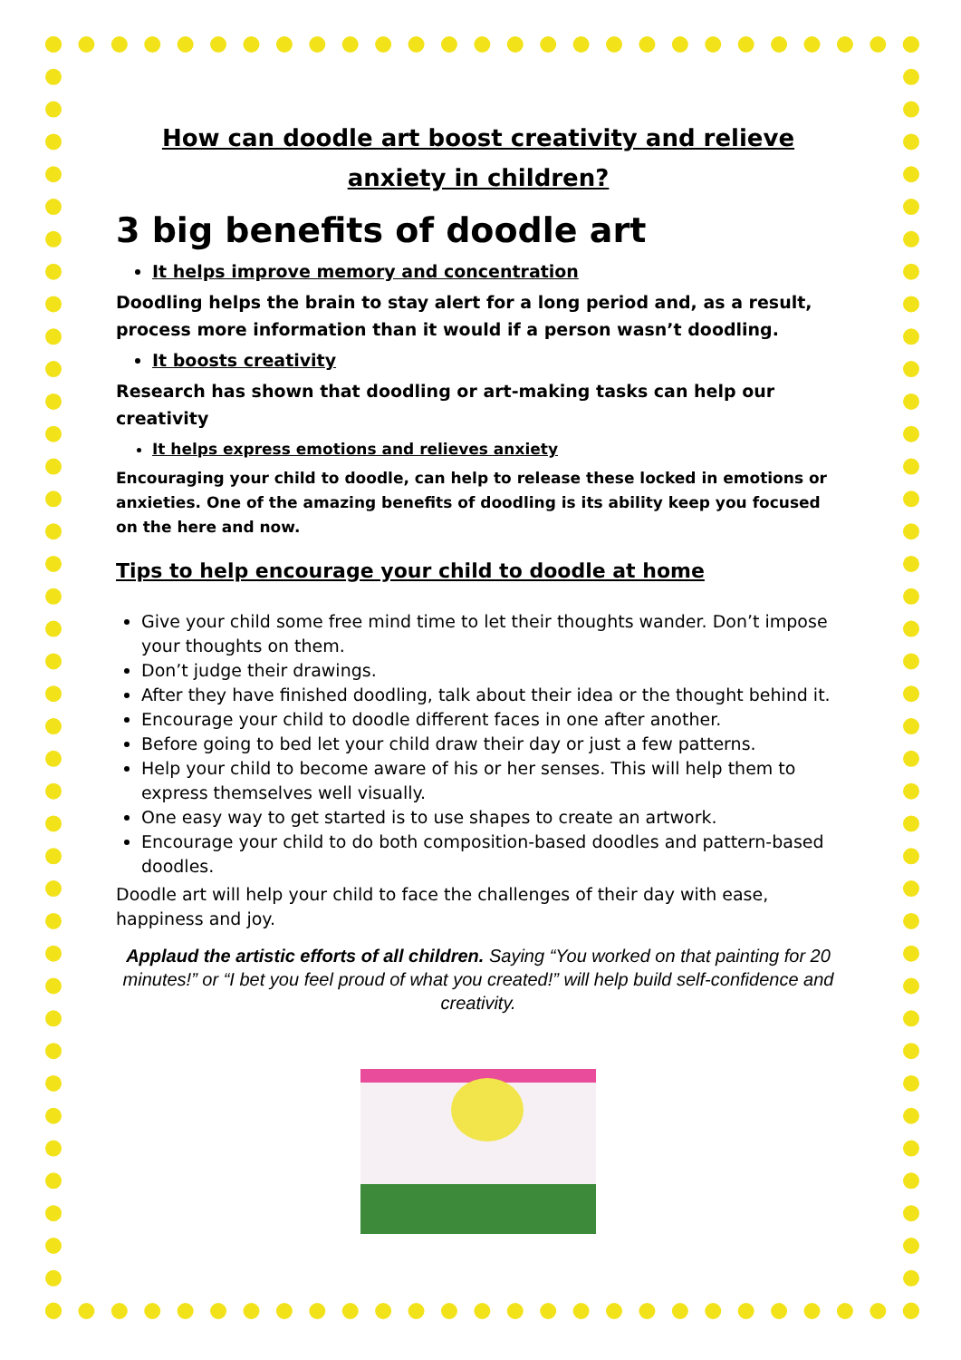How can doodle art boost creativity and relieve anxiety in children?
3 big benefits of doodle art
It helps improve memory and concentration
Doodling helps the brain to stay alert for a long period and, as a result, process more information than it would if a person wasn’t doodling.
It boosts creativity
Research has shown that doodling or art-making tasks can help our creativity
It helps express emotions and relieves anxiety
Encouraging your child to doodle, can help to release these locked in emotions or anxieties. One of the amazing benefits of doodling is its ability keep you focused on the here and now.
Tips to help encourage your child to doodle at home
Give your child some free mind time to let their thoughts wander. Don’t impose your thoughts on them.
Don’t judge their drawings.
After they have finished doodling, talk about their idea or the thought behind it.
Encourage your child to doodle different faces in one after another.
Before going to bed let your child draw their day or just a few patterns.
Help your child to become aware of his or her senses. This will help them to express themselves well visually.
One easy way to get started is to use shapes to create an artwork.
Encourage your child to do both composition-based doodles and pattern-based doodles.
Doodle art will help your child to face the challenges of their day with ease, happiness and joy.
Applaud the artistic efforts of all children. Saying “You worked on that painting for 20 minutes!” or “I bet you feel proud of what you created!” will help build self-confidence and creativity.